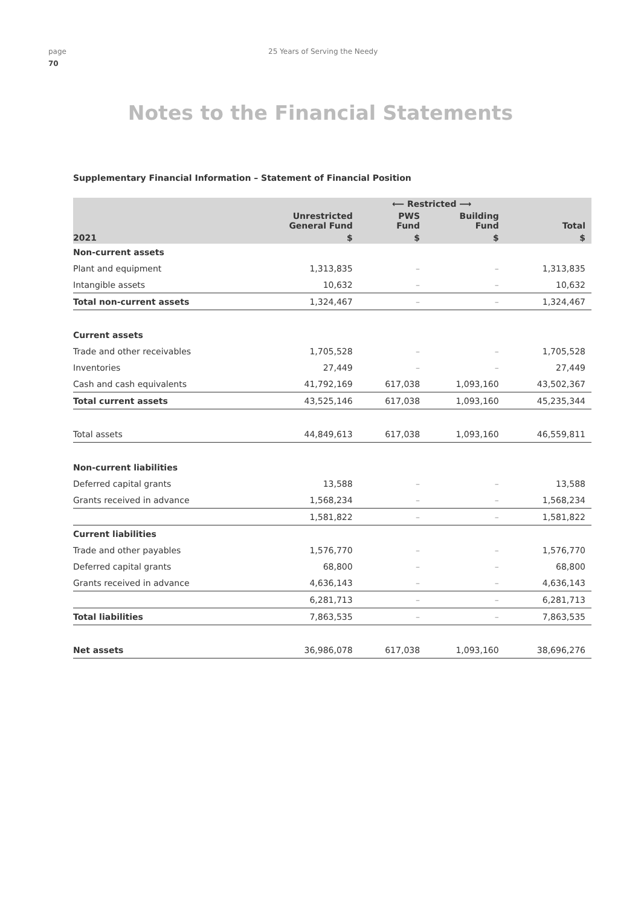page
70
25 Years of Serving the Needy
Notes to the Financial Statements
Supplementary Financial Information – Statement of Financial Position
| | | ⟵ Restricted ⟶ | | |
| --- | --- | --- | --- | --- |
| | Unrestricted General Fund | PWS Fund | Building Fund | Total |
| 2021 | $ | $ | $ | $ |
| Non-current assets | | | | |
| Plant and equipment | 1,313,835 | – | – | 1,313,835 |
| Intangible assets | 10,632 | – | – | 10,632 |
| Total non-current assets | 1,324,467 | – | – | 1,324,467 |
| Current assets | | | | |
| Trade and other receivables | 1,705,528 | – | – | 1,705,528 |
| Inventories | 27,449 | – | – | 27,449 |
| Cash and cash equivalents | 41,792,169 | 617,038 | 1,093,160 | 43,502,367 |
| Total current assets | 43,525,146 | 617,038 | 1,093,160 | 45,235,344 |
| Total assets | 44,849,613 | 617,038 | 1,093,160 | 46,559,811 |
| Non-current liabilities | | | | |
| Deferred capital grants | 13,588 | – | – | 13,588 |
| Grants received in advance | 1,568,234 | – | – | 1,568,234 |
| | 1,581,822 | – | – | 1,581,822 |
| Current liabilities | | | | |
| Trade and other payables | 1,576,770 | – | – | 1,576,770 |
| Deferred capital grants | 68,800 | – | – | 68,800 |
| Grants received in advance | 4,636,143 | – | – | 4,636,143 |
| | 6,281,713 | – | – | 6,281,713 |
| Total liabilities | 7,863,535 | – | – | 7,863,535 |
| Net assets | 36,986,078 | 617,038 | 1,093,160 | 38,696,276 |